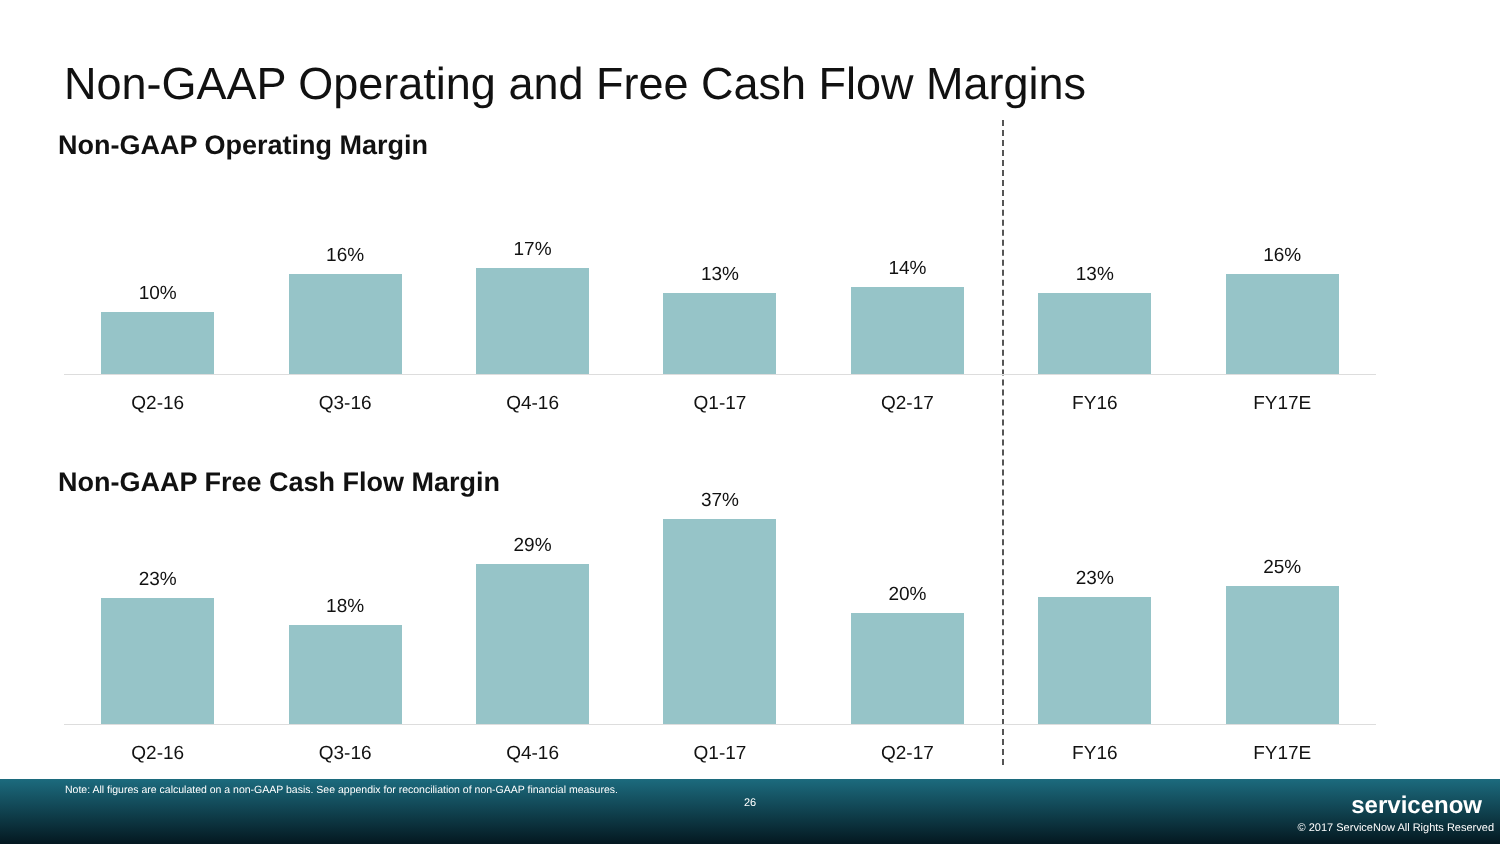Non-GAAP Operating and Free Cash Flow Margins
Non-GAAP Operating Margin
10% 16% 17% 13% 14% 13% 16%
Q2-16 Q3-16 Q4-16 Q1-17 Q2-17 FY16 FY17E
Non-GAAP Free Cash Flow Margin
23% 18% 29% 37% 20% 23% 25%
Q2-16 Q3-16 Q4-16 Q1-17 Q2-17 FY16 FY17E
Note: All figures are calculated on a non-GAAP basis. See appendix for reconciliation of non-GAAP financial measures.
26 servicenow
© 2017 ServiceNow All Rights Reserved